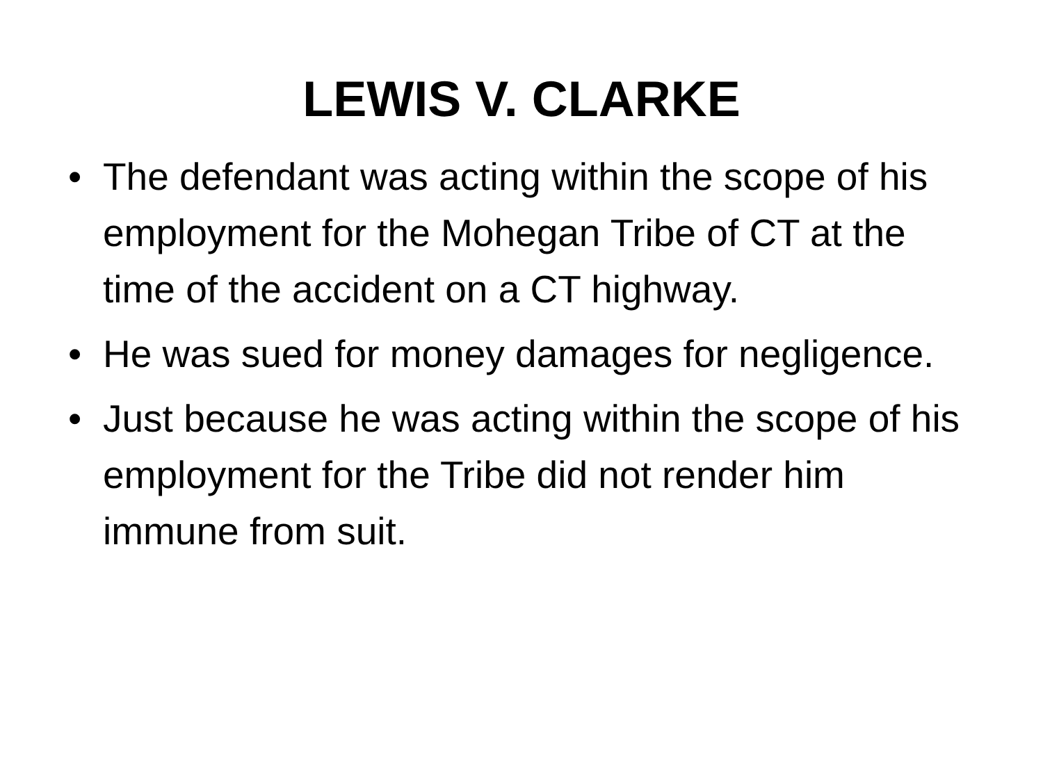LEWIS V. CLARKE
• The defendant was acting within the scope of his employment for the Mohegan Tribe of CT at the time of the accident on a CT highway.
• He was sued for money damages for negligence.
• Just because he was acting within the scope of his employment for the Tribe did not render him immune from suit.